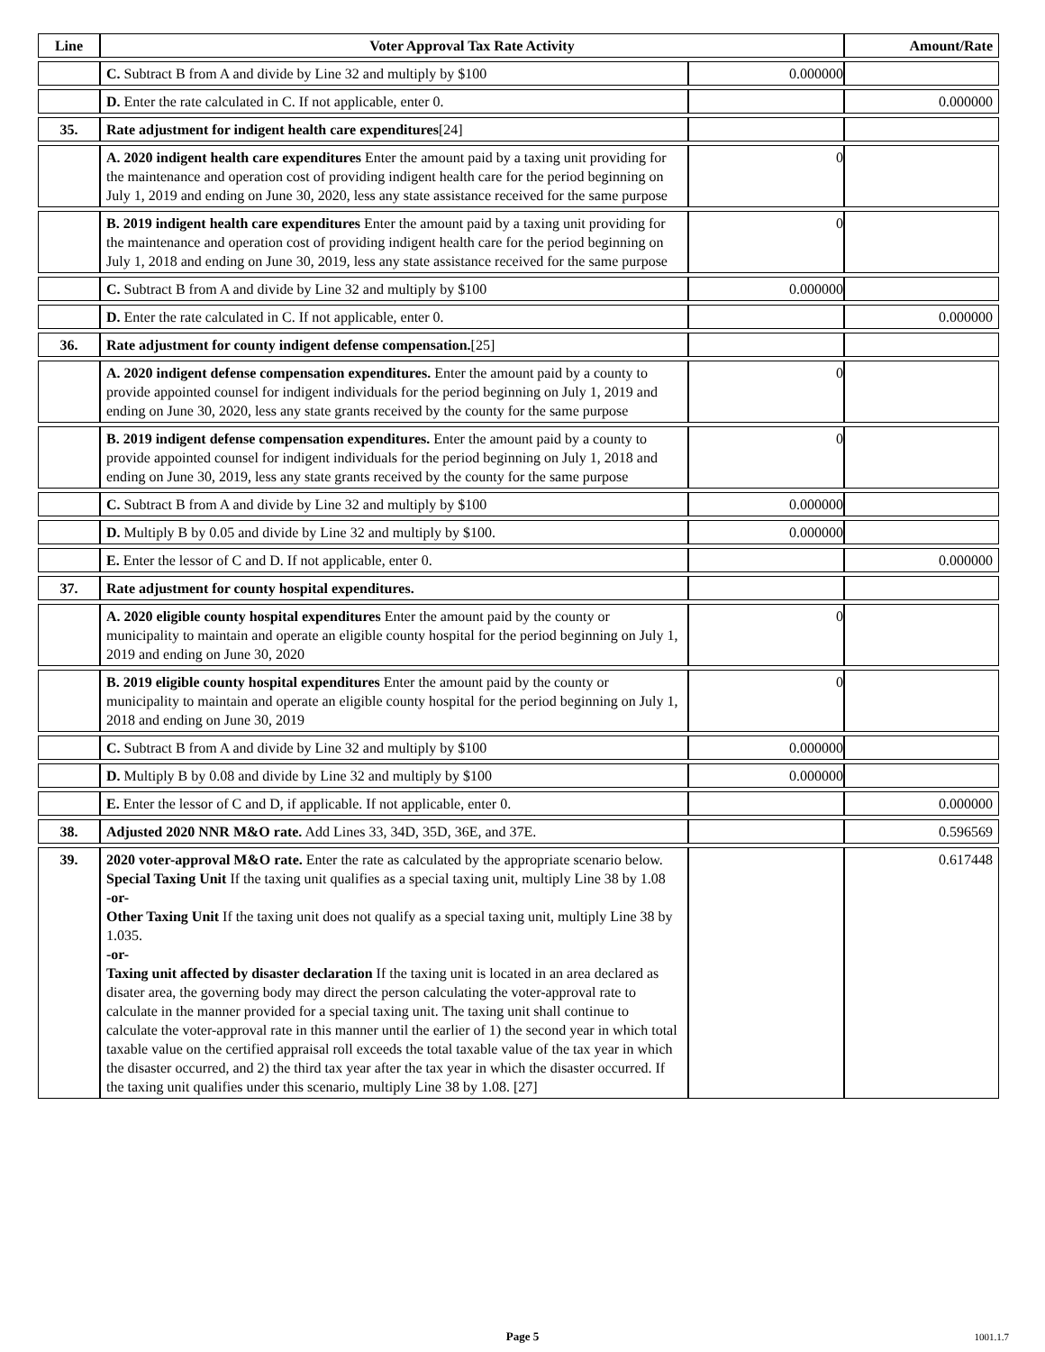| Line | Voter Approval Tax Rate Activity | | Amount/Rate |
| --- | --- | --- | --- |
| | C. Subtract B from A and divide by Line 32 and multiply by $100 | 0.000000 | |
| | D. Enter the rate calculated in C. If not applicable, enter 0. | | 0.000000 |
| 35. | Rate adjustment for indigent health care expenditures [24] | | |
| | A. 2020 indigent health care expenditures Enter the amount paid by a taxing unit providing for the maintenance and operation cost of providing indigent health care for the period beginning on July 1, 2019 and ending on June 30, 2020, less any state assistance received for the same purpose | 0 | |
| | B. 2019 indigent health care expenditures Enter the amount paid by a taxing unit providing for the maintenance and operation cost of providing indigent health care for the period beginning on July 1, 2018 and ending on June 30, 2019, less any state assistance received for the same purpose | 0 | |
| | C. Subtract B from A and divide by Line 32 and multiply by $100 | 0.000000 | |
| | D. Enter the rate calculated in C. If not applicable, enter 0. | | 0.000000 |
| 36. | Rate adjustment for county indigent defense compensation. [25] | | |
| | A. 2020 indigent defense compensation expenditures. Enter the amount paid by a county to provide appointed counsel for indigent individuals for the period beginning on July 1, 2019 and ending on June 30, 2020, less any state grants received by the county for the same purpose | 0 | |
| | B. 2019 indigent defense compensation expenditures. Enter the amount paid by a county to provide appointed counsel for indigent individuals for the period beginning on July 1, 2018 and ending on June 30, 2019, less any state grants received by the county for the same purpose | 0 | |
| | C. Subtract B from A and divide by Line 32 and multiply by $100 | 0.000000 | |
| | D. Multiply B by 0.05 and divide by Line 32 and multiply by $100. | 0.000000 | |
| | E. Enter the lessor of C and D. If not applicable, enter 0. | | 0.000000 |
| 37. | Rate adjustment for county hospital expenditures. | | |
| | A. 2020 eligible county hospital expenditures Enter the amount paid by the county or municipality to maintain and operate an eligible county hospital for the period beginning on July 1, 2019 and ending on June 30, 2020 | 0 | |
| | B. 2019 eligible county hospital expenditures Enter the amount paid by the county or municipality to maintain and operate an eligible county hospital for the period beginning on July 1, 2018 and ending on June 30, 2019 | 0 | |
| | C. Subtract B from A and divide by Line 32 and multiply by $100 | 0.000000 | |
| | D. Multiply B by 0.08 and divide by Line 32 and multiply by $100 | 0.000000 | |
| | E. Enter the lessor of C and D, if applicable. If not applicable, enter 0. | | 0.000000 |
| 38. | Adjusted 2020 NNR M&O rate. Add Lines 33, 34D, 35D, 36E, and 37E. | | 0.596569 |
| 39. | 2020 voter-approval M&O rate. Enter the rate as calculated by the appropriate scenario below. Special Taxing Unit If the taxing unit qualifies as a special taxing unit, multiply Line 38 by 1.08 -or- Other Taxing Unit If the taxing unit does not qualify as a special taxing unit, multiply Line 38 by 1.035. -or- Taxing unit affected by disaster declaration If the taxing unit is located in an area declared as disater area, the governing body may direct the person calculating the voter-approval rate to calculate in the manner provided for a special taxing unit. The taxing unit shall continue to calculate the voter-approval rate in this manner until the earlier of 1) the second year in which total taxable value on the certified appraisal roll exceeds the total taxable value of the tax year in which the disaster occurred, and 2) the third tax year after the tax year in which the disaster occurred. If the taxing unit qualifies under this scenario, multiply Line 38 by 1.08. [27] | | 0.617448 |
Page 5 1001.1.7